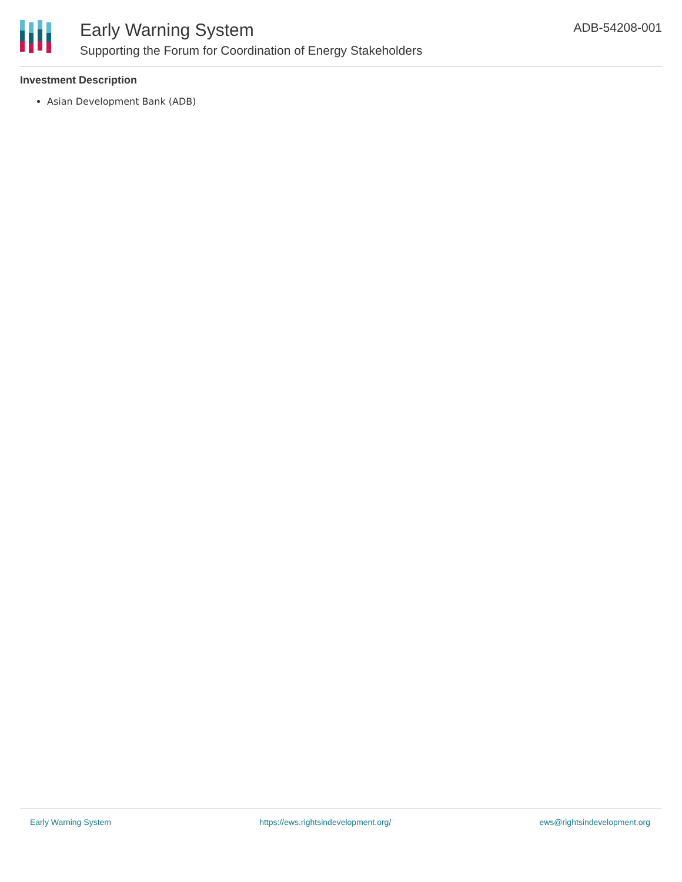Early Warning System
Supporting the Forum for Coordination of Energy Stakeholders
ADB-54208-001
Investment Description
Asian Development Bank (ADB)
Early Warning System https://ews.rightsindevelopment.org/ ews@rightsindevelopment.org